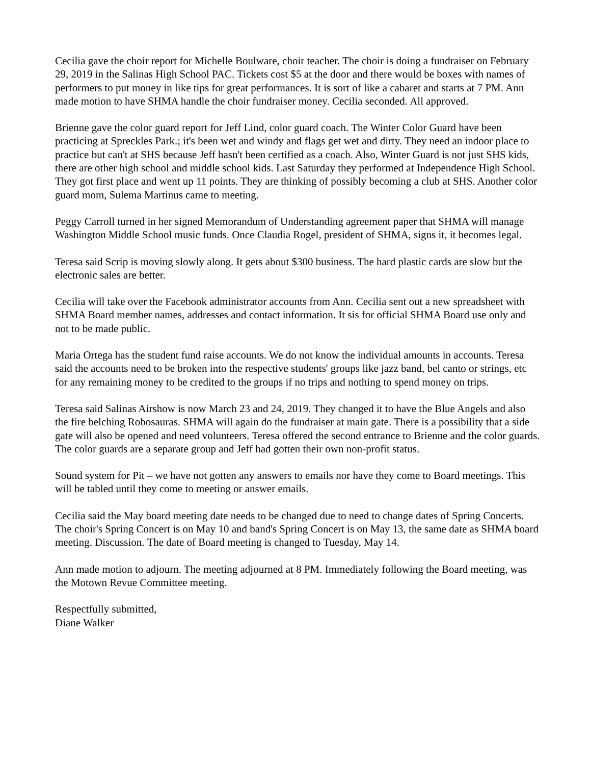Cecilia gave the choir report for Michelle Boulware, choir teacher. The choir is doing a fundraiser on February 29, 2019 in the Salinas High School PAC. Tickets cost $5 at the door and there would be boxes with names of performers to put money in like tips for great performances. It is sort of like a cabaret and starts at 7 PM. Ann made motion to have SHMA handle the choir fundraiser money. Cecilia seconded. All approved.
Brienne gave the color guard report for Jeff Lind, color guard coach. The Winter Color Guard have been practicing at Spreckles Park.; it's been wet and windy and flags get wet and dirty. They need an indoor place to practice but can't at SHS because Jeff hasn't been certified as a coach. Also, Winter Guard is not just SHS kids, there are other high school and middle school kids. Last Saturday they performed at Independence High School. They got first place and went up 11 points. They are thinking of possibly becoming a club at SHS. Another color guard mom, Sulema Martinus came to meeting.
Peggy Carroll turned in her signed Memorandum of Understanding agreement paper that SHMA will manage Washington Middle School music funds. Once Claudia Rogel, president of SHMA, signs it, it becomes legal.
Teresa said Scrip is moving slowly along. It gets about $300 business. The hard plastic cards are slow but the electronic sales are better.
Cecilia will take over the Facebook administrator accounts from Ann. Cecilia sent out a new spreadsheet with SHMA Board member names, addresses and contact information. It sis for official SHMA Board use only and not to be made public.
Maria Ortega has the student fund raise accounts. We do not know the individual amounts in accounts. Teresa said the accounts need to be broken into the respective students' groups like jazz band, bel canto or strings, etc for any remaining money to be credited to the groups if no trips and nothing to spend money on trips.
Teresa said Salinas Airshow is now March 23 and 24, 2019. They changed it to have the Blue Angels and also the fire belching Robosauras. SHMA will again do the fundraiser at main gate. There is a possibility that a side gate will also be opened and need volunteers. Teresa offered the second entrance to Brienne and the color guards. The color guards are a separate group and Jeff had gotten their own non-profit status.
Sound system for Pit – we have not gotten any answers to emails nor have they come to Board meetings. This will be tabled until they come to meeting or answer emails.
Cecilia said the May board meeting date needs to be changed due to need to change dates of Spring Concerts. The choir's Spring Concert is on May 10 and band's Spring Concert is on May 13, the same date as SHMA board meeting. Discussion. The date of Board meeting is changed to Tuesday, May 14.
Ann made motion to adjourn. The meeting adjourned at 8 PM. Immediately following the Board meeting, was the Motown Revue Committee meeting.
Respectfully submitted,
Diane Walker